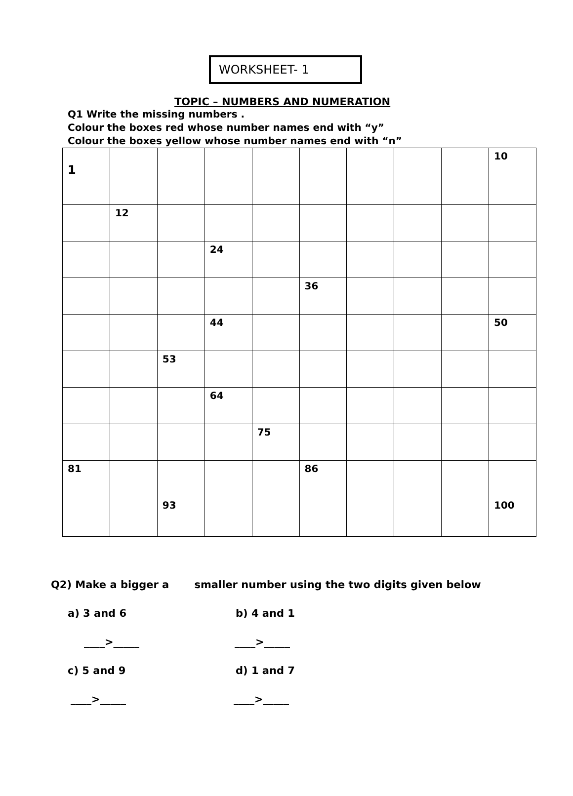WORKSHEET- 1
TOPIC – NUMBERS AND NUMERATION
Q1 Write the missing numbers .
Colour the boxes red whose number names end with “y”
Colour the boxes yellow whose number names end with “n”
| 1 | | | | | | | | | 10 |
| | 12 | | | | | | | | |
| | | | 24 | | | | | | |
| | | | | | 36 | | | | |
| | | | 44 | | | | | | 50 |
| | | 53 | | | | | | | |
| | | | 64 | | | | | | |
| | | | | 75 | | | | | |
| 81 | | | | | 86 | | | | |
| | | 93 | | | | | | | 100 |
Q2) Make a bigger a smaller number using the two digits given below
a) 3 and 6 b) 4 and 1
____>_____ ____>_____
c) 5 and 9 d) 1 and 7
____>_____ ____>_____